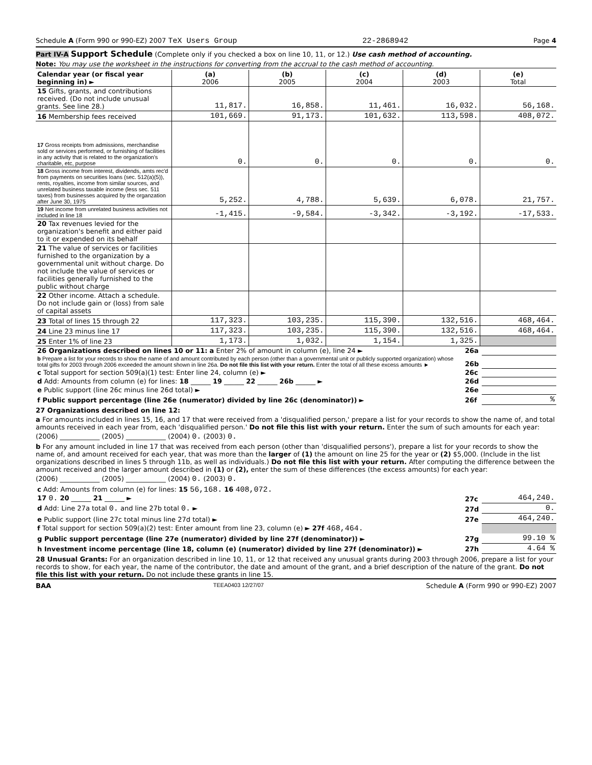Schedule A (Form 990 or 990-EZ) 2007 TeX Users Group 22-2868942 Page 4
Part IV-A Support Schedule (Complete only if you checked a box on line 10, 11, or 12.) Use cash method of accounting.
Note: You may use the worksheet in the instructions for converting from the accrual to the cash method of accounting.
| Calendar year (or fiscal year beginning in) ► | (a) 2006 | (b) 2005 | (c) 2004 | (d) 2003 | (e) Total |
| 15 Gifts, grants, and contributions received. (Do not include unusual grants. See line 28.) | 11,817. | 16,858. | 11,461. | 16,032. | 56,168. |
| 16 Membership fees received | 101,669. | 91,173. | 101,632. | 113,598. | 408,072. |
| 17 Gross receipts from admissions, merchandise sold or services performed, or furnishing of facilities in any activity that is related to the organization's charitable, etc, purpose | 0. | 0. | 0. | 0. | 0. |
| 18 Gross income from interest, dividends, amts rec'd from payments on securities loans (sec. 512(a)(5)), rents, royalties, income from similar sources, and unrelated business taxable income (less sec. 511 taxes) from businesses acquired by the organzation after June 30, 1975 | 5,252. | 4,788. | 5,639. | 6,078. | 21,757. |
| 19 Net income from unrelated business activities not included in line 18 | -1,415. | -9,584. | -3,342. | -3,192. | -17,533. |
| 20 Tax revenues levied for the organization's benefit and either paid to it or expended on its behalf | | | | | |
| 21 The value of services or facilities furnished to the organization by a governmental unit without charge. Do not include the value of services or facilities generally furnished to the public without charge | | | | | |
| 22 Other income. Attach a schedule. Do not include gain or (loss) from sale of capital assets | | | | | |
| 23 Total of lines 15 through 22 | 117,323. | 103,235. | 115,390. | 132,516. | 468,464. |
| 24 Line 23 minus line 17 | 117,323. | 103,235. | 115,390. | 132,516. | 468,464. |
| 25 Enter 1% of line 23 | 1,173. | 1,032. | 1,154. | 1,325. | |
| 26 Organizations described on lines 10 or 11: a Enter 2% of amount in column (e), line 24 ► | 26a | |
| b Prepare a list for your records to show the name of and amount contributed by each person (other than a governmental unit or publicly supported organization) whose total gifts for 2003 through 2006 exceeded the amount shown in line 26a. Do not file this list with your return. Enter the total of all these excess amounts ► | 26b | |
| c Total support for section 509(a)(1) test: Enter line 24, column (e) ► | 26c | |
| d Add: Amounts from column (e) for lines: 18 ______ 19 ______ 22 ______ 26b ______ ► | 26d | |
| e Public support (line 26c minus line 26d total) ► | 26e | |
| f Public support percentage (line 26e (numerator) divided by line 26c (denominator)) ► | 26f | % |
27 Organizations described on line 12:
a For amounts included in lines 15, 16, and 17 that were received from a 'disqualified person,' prepare a list for your records to show the name of, and total amounts received in each year from, each 'disqualified person.' Do not file this list with your return. Enter the sum of such amounts for each year:
(2006) ____________ (2005) ____________ (2004) 0. (2003) 0.
b For any amount included in line 17 that was received from each person (other than 'disqualified persons'), prepare a list for your records to show the name of, and amount received for each year, that was more than the larger of (1) the amount on line 25 for the year or (2) $5,000. (Include in the list organizations described in lines 5 through 11b, as well as individuals.) Do not file this list with your return. After computing the difference between the amount received and the larger amount described in (1) or (2), enter the sum of these differences (the excess amounts) for each year:
(2006) ____________ (2005) ____________ (2004) 0. (2003) 0.
| c Add: Amounts from column (e) for lines: 15 56,168. 16 408,072. 17 0. 20 ______ 21 ______ ► | 27c | 464,240. |
| d Add: Line 27a total 0. and line 27b total 0. ► | 27d | 0. |
| e Public support (line 27c total minus line 27d total) ► | 27e | 464,240. |
| f Total support for section 509(a)(2) test: Enter amount from line 23, column (e) ► 27f 468,464. | | |
| g Public support percentage (line 27e (numerator) divided by line 27f (denominator)) ► | 27g | 99.10 % |
| h Investment income percentage (line 18, column (e) (numerator) divided by line 27f (denominator)) ► | 27h | 4.64 % |
28 Unusual Grants: For an organization described in line 10, 11, or 12 that received any unusual grants during 2003 through 2006, prepare a list for your records to show, for each year, the name of the contributor, the date and amount of the grant, and a brief description of the nature of the grant. Do not file this list with your return. Do not include these grants in line 15.
BAA TEEA0403 12/27/07 Schedule A (Form 990 or 990-EZ) 2007